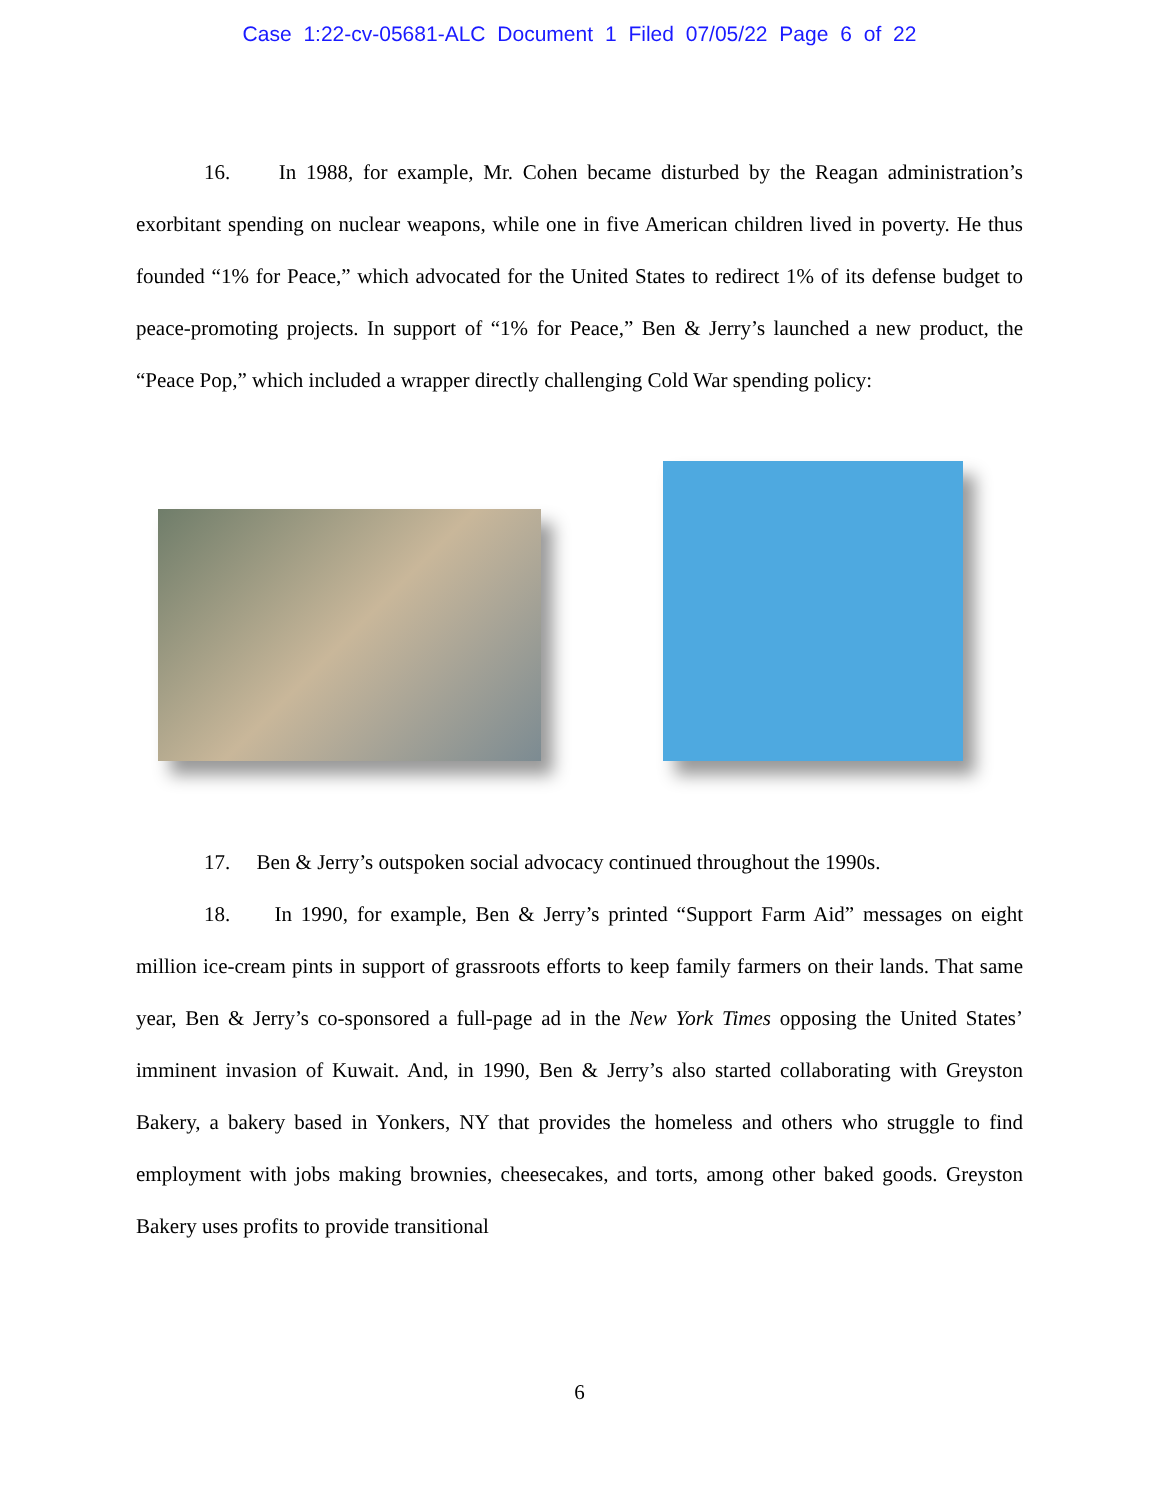Case 1:22-cv-05681-ALC Document 1 Filed 07/05/22 Page 6 of 22
16. In 1988, for example, Mr. Cohen became disturbed by the Reagan administration’s exorbitant spending on nuclear weapons, while one in five American children lived in poverty. He thus founded “1% for Peace,” which advocated for the United States to redirect 1% of its defense budget to peace-promoting projects. In support of “1% for Peace,” Ben & Jerry’s launched a new product, the “Peace Pop,” which included a wrapper directly challenging Cold War spending policy:
17. Ben & Jerry’s outspoken social advocacy continued throughout the 1990s.
18. In 1990, for example, Ben & Jerry’s printed “Support Farm Aid” messages on eight million ice-cream pints in support of grassroots efforts to keep family farmers on their lands. That same year, Ben & Jerry’s co-sponsored a full-page ad in the New York Times opposing the United States’ imminent invasion of Kuwait. And, in 1990, Ben & Jerry’s also started collaborating with Greyston Bakery, a bakery based in Yonkers, NY that provides the homeless and others who struggle to find employment with jobs making brownies, cheesecakes, and torts, among other baked goods. Greyston Bakery uses profits to provide transitional
6